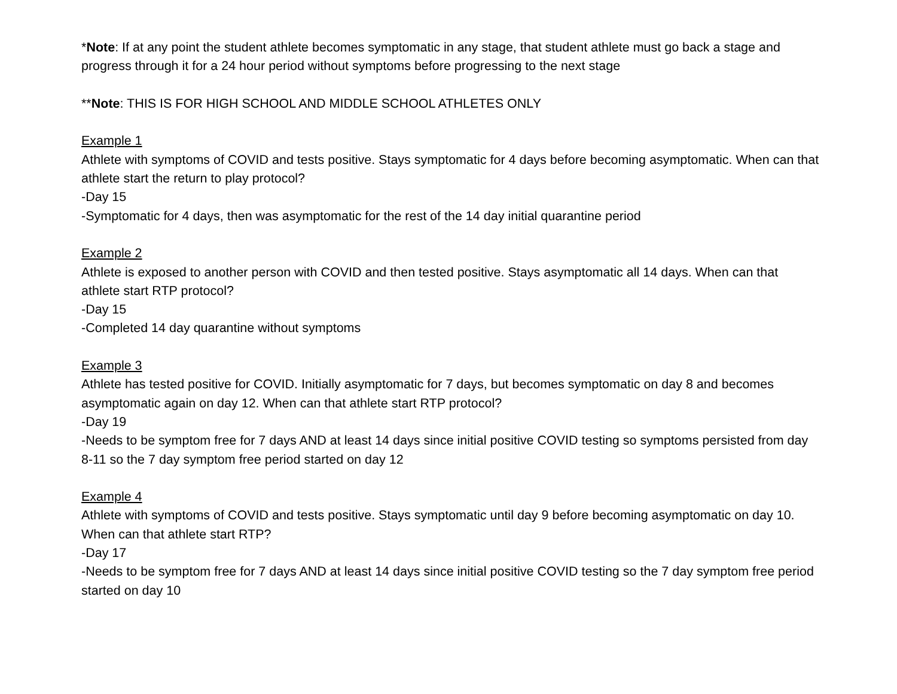*Note: If at any point the student athlete becomes symptomatic in any stage, that student athlete must go back a stage and progress through it for a 24 hour period without symptoms before progressing to the next stage
**Note: THIS IS FOR HIGH SCHOOL AND MIDDLE SCHOOL ATHLETES ONLY
Example 1
Athlete with symptoms of COVID and tests positive. Stays symptomatic for 4 days before becoming asymptomatic. When can that athlete start the return to play protocol?
-Day 15
-Symptomatic for 4 days, then was asymptomatic for the rest of the 14 day initial quarantine period
Example 2
Athlete is exposed to another person with COVID and then tested positive. Stays asymptomatic all 14 days. When can that athlete start RTP protocol?
-Day 15
-Completed 14 day quarantine without symptoms
Example 3
Athlete has tested positive for COVID. Initially asymptomatic for 7 days, but becomes symptomatic on day 8 and becomes asymptomatic again on day 12. When can that athlete start RTP protocol?
-Day 19
-Needs to be symptom free for 7 days AND at least 14 days since initial positive COVID testing so symptoms persisted from day 8-11 so the 7 day symptom free period started on day 12
Example 4
Athlete with symptoms of COVID and tests positive. Stays symptomatic until day 9 before becoming asymptomatic on day 10. When can that athlete start RTP?
-Day 17
-Needs to be symptom free for 7 days AND at least 14 days since initial positive COVID testing so the 7 day symptom free period started on day 10